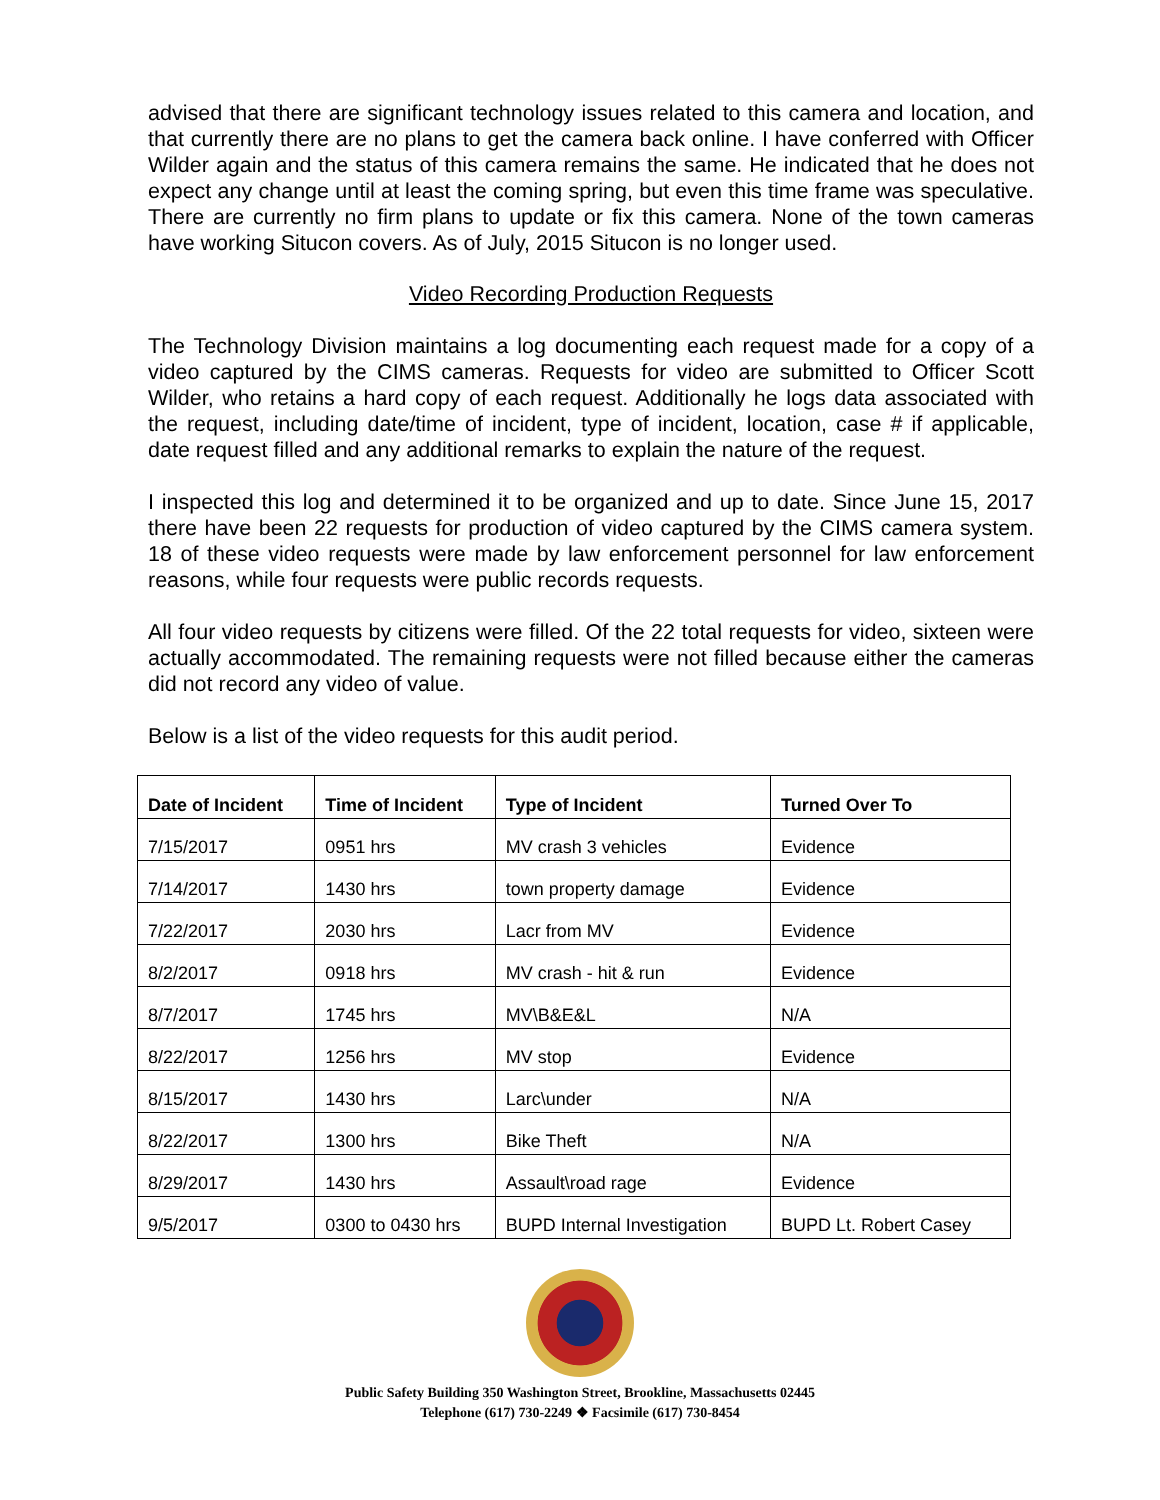advised that there are significant technology issues related to this camera and location, and that currently there are no plans to get the camera back online. I have conferred with Officer Wilder again and the status of this camera remains the same. He indicated that he does not expect any change until at least the coming spring, but even this time frame was speculative. There are currently no firm plans to update or fix this camera. None of the town cameras have working Situcon covers. As of July, 2015 Situcon is no longer used.
Video Recording Production Requests
The Technology Division maintains a log documenting each request made for a copy of a video captured by the CIMS cameras. Requests for video are submitted to Officer Scott Wilder, who retains a hard copy of each request. Additionally he logs data associated with the request, including date/time of incident, type of incident, location, case # if applicable, date request filled and any additional remarks to explain the nature of the request.
I inspected this log and determined it to be organized and up to date. Since June 15, 2017 there have been 22 requests for production of video captured by the CIMS camera system. 18 of these video requests were made by law enforcement personnel for law enforcement reasons, while four requests were public records requests.
All four video requests by citizens were filled. Of the 22 total requests for video, sixteen were actually accommodated. The remaining requests were not filled because either the cameras did not record any video of value.
Below is a list of the video requests for this audit period.
| Date of Incident | Time of Incident | Type of Incident | Turned Over To |
| --- | --- | --- | --- |
| 7/15/2017 | 0951 hrs | MV crash 3 vehicles | Evidence |
| 7/14/2017 | 1430 hrs | town property damage | Evidence |
| 7/22/2017 | 2030 hrs | Lacr from MV | Evidence |
| 8/2/2017 | 0918 hrs | MV crash - hit & run | Evidence |
| 8/7/2017 | 1745 hrs | MV\B&E&L | N/A |
| 8/22/2017 | 1256 hrs | MV stop | Evidence |
| 8/15/2017 | 1430 hrs | Larc\under | N/A |
| 8/22/2017 | 1300 hrs | Bike Theft | N/A |
| 8/29/2017 | 1430 hrs | Assault\road rage | Evidence |
| 9/5/2017 | 0300 to 0430 hrs | BUPD Internal Investigation | BUPD Lt. Robert Casey |
Public Safety Building 350 Washington Street, Brookline, Massachusetts 02445
Telephone (617) 730-2249 ❖ Facsimile (617) 730-8454